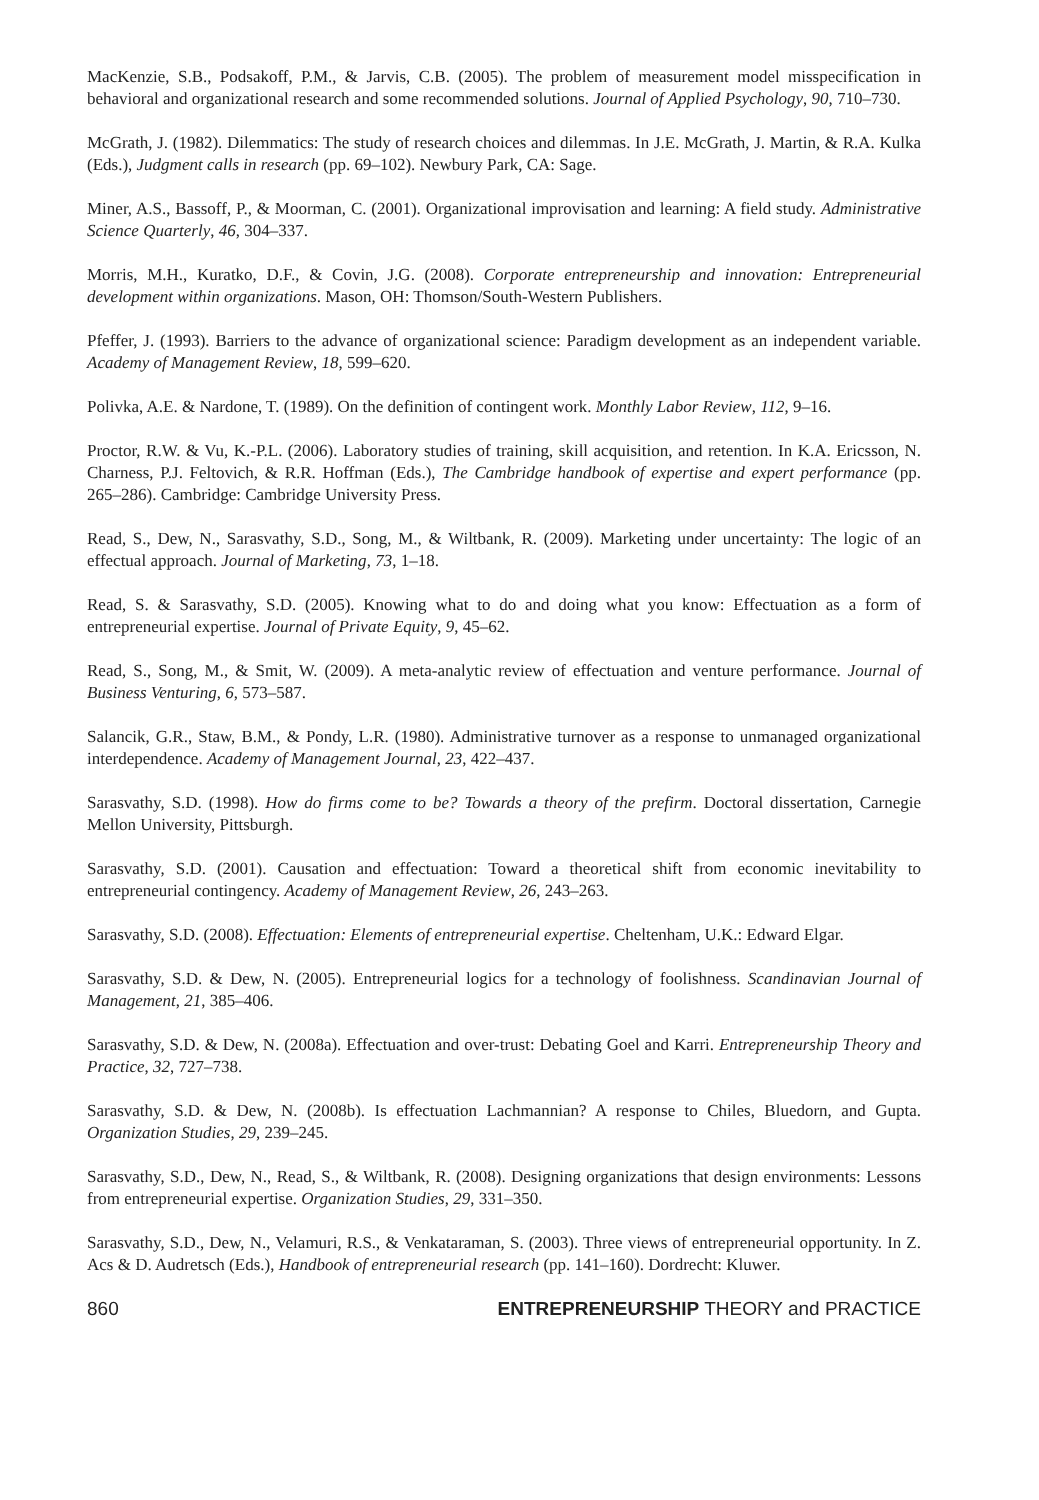MacKenzie, S.B., Podsakoff, P.M., & Jarvis, C.B. (2005). The problem of measurement model misspecification in behavioral and organizational research and some recommended solutions. Journal of Applied Psychology, 90, 710–730.
McGrath, J. (1982). Dilemmatics: The study of research choices and dilemmas. In J.E. McGrath, J. Martin, & R.A. Kulka (Eds.), Judgment calls in research (pp. 69–102). Newbury Park, CA: Sage.
Miner, A.S., Bassoff, P., & Moorman, C. (2001). Organizational improvisation and learning: A field study. Administrative Science Quarterly, 46, 304–337.
Morris, M.H., Kuratko, D.F., & Covin, J.G. (2008). Corporate entrepreneurship and innovation: Entrepreneurial development within organizations. Mason, OH: Thomson/South-Western Publishers.
Pfeffer, J. (1993). Barriers to the advance of organizational science: Paradigm development as an independent variable. Academy of Management Review, 18, 599–620.
Polivka, A.E. & Nardone, T. (1989). On the definition of contingent work. Monthly Labor Review, 112, 9–16.
Proctor, R.W. & Vu, K.-P.L. (2006). Laboratory studies of training, skill acquisition, and retention. In K.A. Ericsson, N. Charness, P.J. Feltovich, & R.R. Hoffman (Eds.), The Cambridge handbook of expertise and expert performance (pp. 265–286). Cambridge: Cambridge University Press.
Read, S., Dew, N., Sarasvathy, S.D., Song, M., & Wiltbank, R. (2009). Marketing under uncertainty: The logic of an effectual approach. Journal of Marketing, 73, 1–18.
Read, S. & Sarasvathy, S.D. (2005). Knowing what to do and doing what you know: Effectuation as a form of entrepreneurial expertise. Journal of Private Equity, 9, 45–62.
Read, S., Song, M., & Smit, W. (2009). A meta-analytic review of effectuation and venture performance. Journal of Business Venturing, 6, 573–587.
Salancik, G.R., Staw, B.M., & Pondy, L.R. (1980). Administrative turnover as a response to unmanaged organizational interdependence. Academy of Management Journal, 23, 422–437.
Sarasvathy, S.D. (1998). How do firms come to be? Towards a theory of the prefirm. Doctoral dissertation, Carnegie Mellon University, Pittsburgh.
Sarasvathy, S.D. (2001). Causation and effectuation: Toward a theoretical shift from economic inevitability to entrepreneurial contingency. Academy of Management Review, 26, 243–263.
Sarasvathy, S.D. (2008). Effectuation: Elements of entrepreneurial expertise. Cheltenham, U.K.: Edward Elgar.
Sarasvathy, S.D. & Dew, N. (2005). Entrepreneurial logics for a technology of foolishness. Scandinavian Journal of Management, 21, 385–406.
Sarasvathy, S.D. & Dew, N. (2008a). Effectuation and over-trust: Debating Goel and Karri. Entrepreneurship Theory and Practice, 32, 727–738.
Sarasvathy, S.D. & Dew, N. (2008b). Is effectuation Lachmannian? A response to Chiles, Bluedorn, and Gupta. Organization Studies, 29, 239–245.
Sarasvathy, S.D., Dew, N., Read, S., & Wiltbank, R. (2008). Designing organizations that design environments: Lessons from entrepreneurial expertise. Organization Studies, 29, 331–350.
Sarasvathy, S.D., Dew, N., Velamuri, R.S., & Venkataraman, S. (2003). Three views of entrepreneurial opportunity. In Z. Acs & D. Audretsch (Eds.), Handbook of entrepreneurial research (pp. 141–160). Dordrecht: Kluwer.
860 ENTREPRENEURSHIP THEORY and PRACTICE